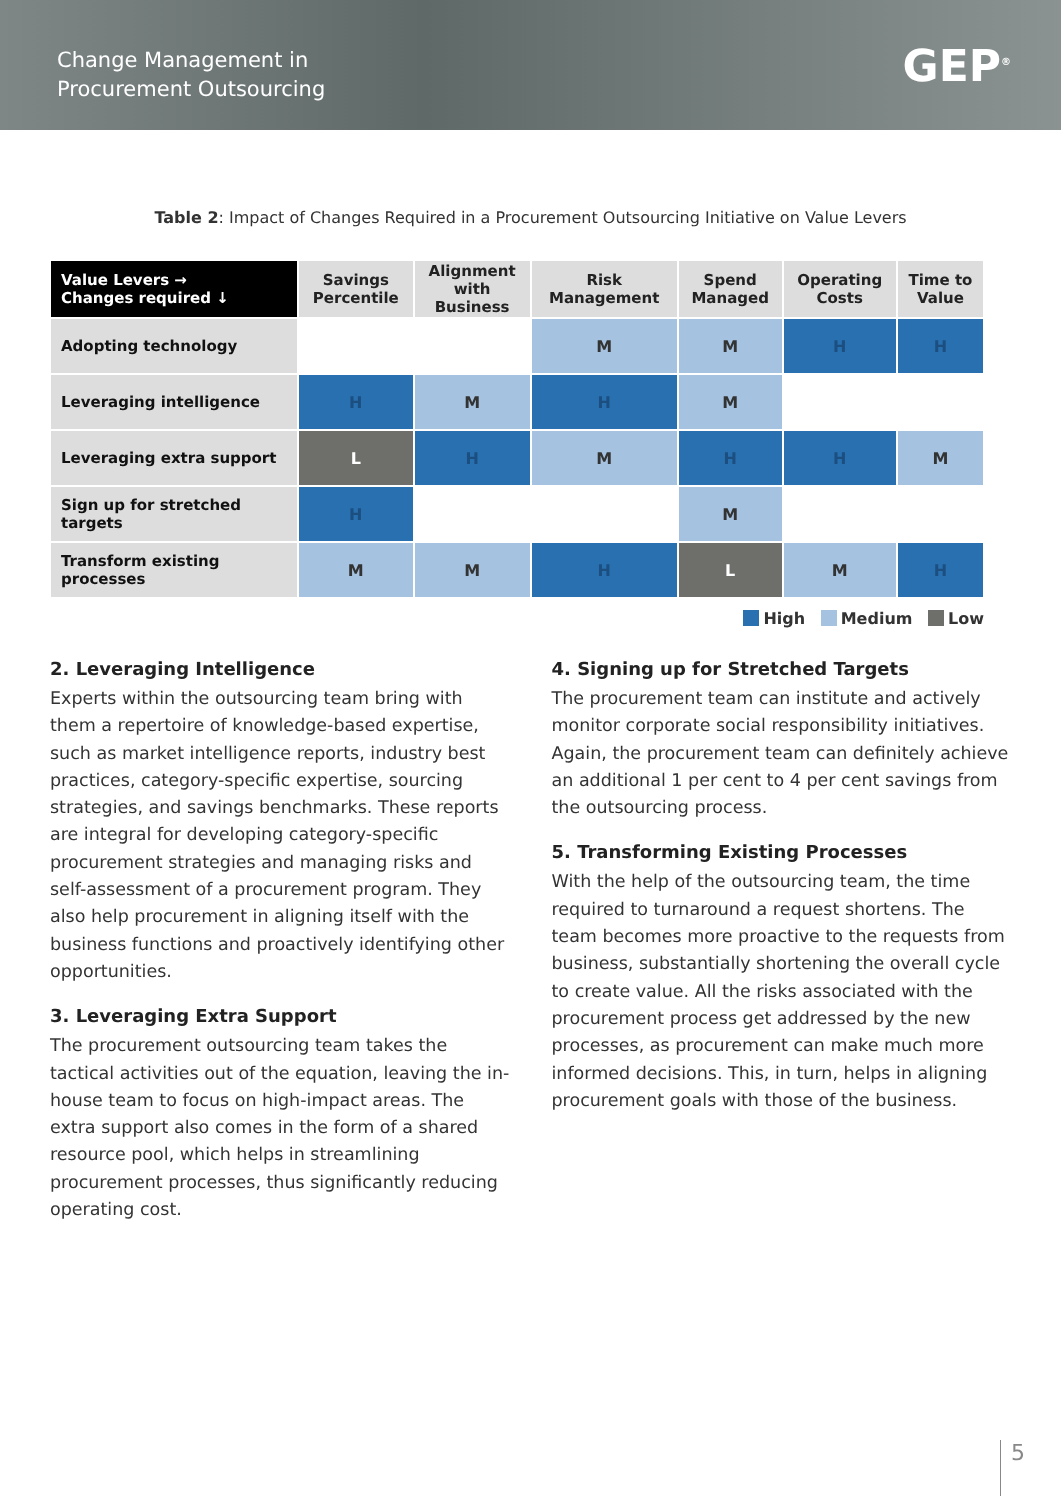Change Management in
Procurement Outsourcing
GEP<sup>®</sup>
Table 2: Impact of Changes Required in a Procurement Outsourcing Initiative on Value Levers
| Value Levers → Changes required ↓ | Savings Percentile | Alignment with Business | Risk Management | Spend Managed | Operating Costs | Time to Value |
| --- | --- | --- | --- | --- | --- | --- |
| Adopting technology | | | M | M | H | H |
| Leveraging intelligence | H | M | H | M | | |
| Leveraging extra support | L | H | M | H | H | M |
| Sign up for stretched targets | H | | | M | | |
| Transform existing processes | M | M | H | L | M | H |
High Medium Low
2. Leveraging Intelligence
Experts within the outsourcing team bring with them a repertoire of knowledge-based expertise, such as market intelligence reports, industry best practices, category-specific expertise, sourcing strategies, and savings benchmarks. These reports are integral for developing category-specific procurement strategies and managing risks and self-assessment of a procurement program. They also help procurement in aligning itself with the business functions and proactively identifying other opportunities.
3. Leveraging Extra Support
The procurement outsourcing team takes the tactical activities out of the equation, leaving the in-house team to focus on high-impact areas. The extra support also comes in the form of a shared resource pool, which helps in streamlining procurement processes, thus significantly reducing operating cost.
4. Signing up for Stretched Targets
The procurement team can institute and actively monitor corporate social responsibility initiatives. Again, the procurement team can definitely achieve an additional 1 per cent to 4 per cent savings from the outsourcing process.
5. Transforming Existing Processes
With the help of the outsourcing team, the time required to turnaround a request shortens. The team becomes more proactive to the requests from business, substantially shortening the overall cycle to create value. All the risks associated with the procurement process get addressed by the new processes, as procurement can make much more informed decisions. This, in turn, helps in aligning procurement goals with those of the business.
5